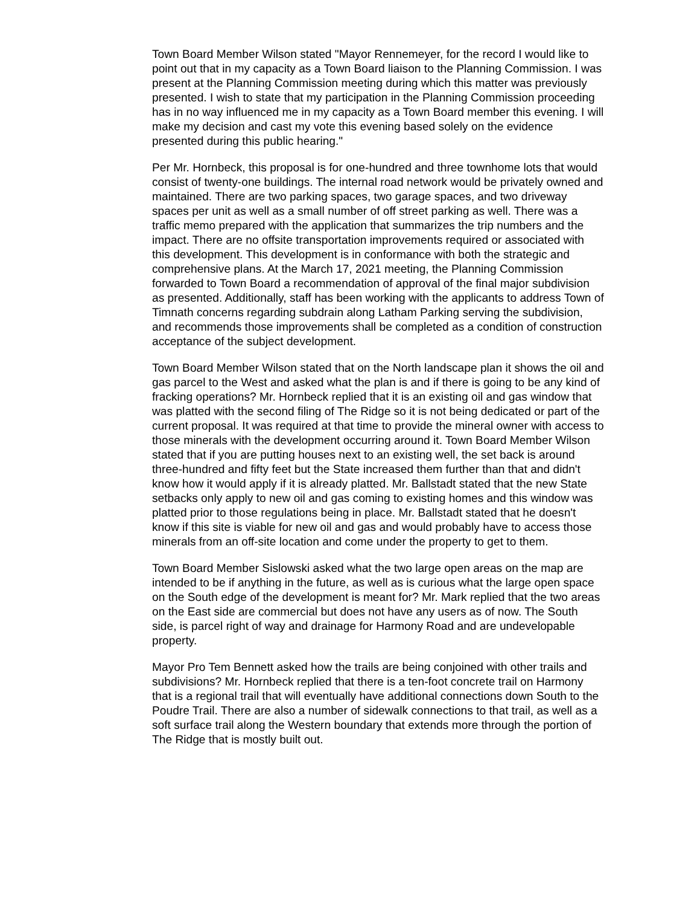Town Board Member Wilson stated "Mayor Rennemeyer, for the record I would like to point out that in my capacity as a Town Board liaison to the Planning Commission. I was present at the Planning Commission meeting during which this matter was previously presented. I wish to state that my participation in the Planning Commission proceeding has in no way influenced me in my capacity as a Town Board member this evening. I will make my decision and cast my vote this evening based solely on the evidence presented during this public hearing."
Per Mr. Hornbeck, this proposal is for one-hundred and three townhome lots that would consist of twenty-one buildings. The internal road network would be privately owned and maintained. There are two parking spaces, two garage spaces, and two driveway spaces per unit as well as a small number of off street parking as well. There was a traffic memo prepared with the application that summarizes the trip numbers and the impact. There are no offsite transportation improvements required or associated with this development. This development is in conformance with both the strategic and comprehensive plans. At the March 17, 2021 meeting, the Planning Commission forwarded to Town Board a recommendation of approval of the final major subdivision as presented. Additionally, staff has been working with the applicants to address Town of Timnath concerns regarding subdrain along Latham Parking serving the subdivision, and recommends those improvements shall be completed as a condition of construction acceptance of the subject development.
Town Board Member Wilson stated that on the North landscape plan it shows the oil and gas parcel to the West and asked what the plan is and if there is going to be any kind of fracking operations? Mr. Hornbeck replied that it is an existing oil and gas window that was platted with the second filing of The Ridge so it is not being dedicated or part of the current proposal. It was required at that time to provide the mineral owner with access to those minerals with the development occurring around it. Town Board Member Wilson stated that if you are putting houses next to an existing well, the set back is around three-hundred and fifty feet but the State increased them further than that and didn't know how it would apply if it is already platted. Mr. Ballstadt stated that the new State setbacks only apply to new oil and gas coming to existing homes and this window was platted prior to those regulations being in place. Mr. Ballstadt stated that he doesn't know if this site is viable for new oil and gas and would probably have to access those minerals from an off-site location and come under the property to get to them.
Town Board Member Sislowski asked what the two large open areas on the map are intended to be if anything in the future, as well as is curious what the large open space on the South edge of the development is meant for? Mr. Mark replied that the two areas on the East side are commercial but does not have any users as of now. The South side, is parcel right of way and drainage for Harmony Road and are undevelopable property.
Mayor Pro Tem Bennett asked how the trails are being conjoined with other trails and subdivisions? Mr. Hornbeck replied that there is a ten-foot concrete trail on Harmony that is a regional trail that will eventually have additional connections down South to the Poudre Trail. There are also a number of sidewalk connections to that trail, as well as a soft surface trail along the Western boundary that extends more through the portion of The Ridge that is mostly built out.